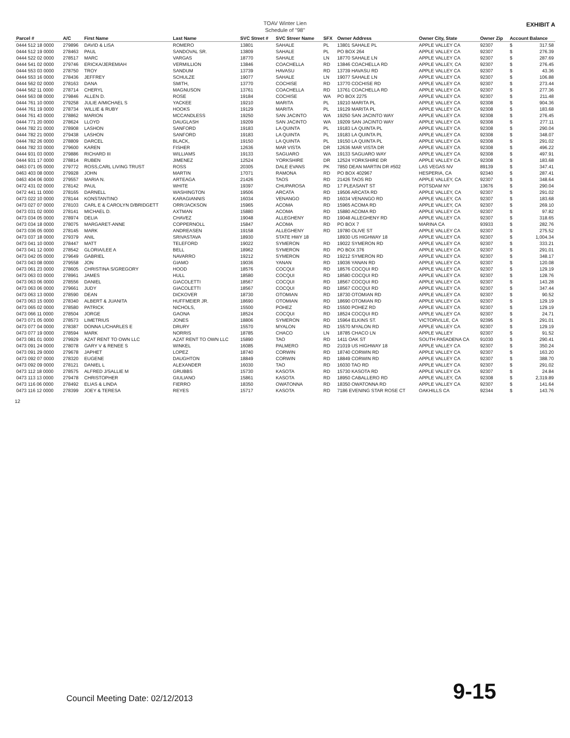TOAV Winter Lien
Schedule of "98"
EXHIBIT A
| Parcel # | A/C | First Name | Last Name | SVC Street # | SVC Streer Name | SFX | Owner Address | Owner City, State | Owner Zip | Account Balance | |
| --- | --- | --- | --- | --- | --- | --- | --- | --- | --- | --- | --- |
| 0444 512 18 0000 | 279896 | DAVID & LISA | ROMERO | 13801 | SAHALE | PL | 13801 SAHALE PL | APPLE VALLEY CA | 92307 | $ | 317.58 |
| 0444 512 19 0000 | 278463 | PAUL | SANDOVAL SR. | 13809 | SAHALE | PL | PO BOX 264 | APPLE VALLEY CA | 92307 | $ | 276.39 |
| 0444 522 02 0000 | 278517 | MARC | VARGAS | 18770 | SAHALE | LN | 18770 SAHALE LN | APPLE VALLEY CA | 92307 | $ | 287.69 |
| 0444 541 02 0000 | 279746 | ERICKA/JEREMIAH | VERMILLION | 13846 | COACHELLA | RD | 13846 COACHELLA RD | APPLE VALLEY, CA | 92307 | $ | 276.45 |
| 0444 553 03 0000 | 278750 | TROY | SANDUM | 13739 | HAVASU | RD | 13739 HAVASU RD | APPLE VALLEY CA | 92307 | $ | 43.36 |
| 0444 553 16 0000 | 278436 | JEFFREY | SCHULZE | 19077 | SAHALE | LN | 19077 SAHALE LN | APPLE VALLEY CA | 92307 | $ | 106.88 |
| 0444 562 02 0000 | 278163 | DANA | SMITH, | 13770 | COCHISE | RD | 13770 COCHISE RD | APPLE VALLEY CA | 92307 | $ | 273.44 |
| 0444 562 11 0000 | 278714 | CHERYL | MAGNUSON | 13761 | COACHELLA | RD | 13761 COACHELLA RD | APPLE VALLEY CA | 92307 | $ | 277.36 |
| 0444 563 08 0000 | 279846 | ALLEN D. | ROSE | 19184 | COCHISE | WA | PO BOX 2275 | APPLE VALLEY CA | 92307 | $ | 211.48 |
| 0444 761 10 0000 | 279258 | JULIE A/MICHAEL S | YACKEE | 19210 | MARITA | PL | 19210 MARITA PL | APPLE VALLEY CA | 92308 | $ | 904.36 |
| 0444 761 19 0000 | 278734 | WILLIE & RUBY | HOOKS | 19129 | MARITA | PL | 19129 MARITA PL | APPLE VALLEY CA | 92308 | $ | 183.68 |
| 0444 761 43 0000 | 278862 | MARION | MCCANDLESS | 19250 | SAN JACINTO | WA | 19250 SAN JACINTO WAY | APPLE VALLEY CA | 92308 | $ | 276.45 |
| 0444 771 20 0000 | 278624 | LLOYD | DAUGLASH | 19209 | SAN JACINTO | WA | 19209 SAN JACINTO WAY | APPLE VALLEY CA | 92308 | $ | 277.11 |
| 0444 782 21 0000 | 278908 | LASHON | SANFORD | 19183 | LA QUINTA | PL | 19183 LA QUINTA PL | APPLE VALLEY CA | 92308 | $ | 290.04 |
| 0444 782 21 0000 | 279438 | LASHON | SANFORD | 19183 | LA QUINTA | PL | 19183 LA QUINTA PL | APPLE VALLEY CA | 92308 | $ | 348.07 |
| 0444 782 26 0000 | 278809 | DARCEL | BLACK, | 19150 | LA QUINTA | PL | 19150 LA QUINTA PL | APPLE VALLEY CA | 92308 | $ | 291.02 |
| 0444 782 33 0000 | 279600 | KAREN | FISHER | 12636 | MAR VISTA | DR | 12636 MAR VISTA DR | APPLE VALLEY CA | 92308 | $ | 496.22 |
| 0444 931 03 0000 | 279886 | RICHARD III | WILLIAMS | 19133 | SAGUARO | WA | 19133 SAGUARO WAY | APPLE VALLEY CA | 92308 | $ | 497.91 |
| 0444 931 17 0000 | 278814 | RUBEN | JIMENEZ | 12524 | YORKSHIRE | DR | 12524 YORKSHIRE DR | APPLE VALLEY CA | 92308 | $ | 183.68 |
| 0463 071 05 0000 | 279772 | ROSS,CARL LIVING TRUST | ROSS | 20305 | DALE EVANS | PK | 7850 DEAN MARTIN DR #502 | LAS VEGAS NV | 89139 | $ | 347.41 |
| 0463 403 08 0000 | 279928 | JOHN | MARTIN | 17071 | RAMONA | RD | PO BOX 402967 | HESPERIA, CA | 92340 | $ | 287.41 |
| 0463 404 06 0000 | 279557 | MARIA N. | ARTEAGA | 21426 | TAOS | RD | 21426 TAOS RD | APPLE VALLEY, CA | 92307 | $ | 348.64 |
| 0472 431 02 0000 | 278142 | PAUL | WHITE | 19397 | CHUPAROSA | RD | 17 PLEASANT ST | POTSDAM NY | 13676 | $ | 290.04 |
| 0472 441 11 0000 | 278165 | DARNELL | WASHINGTON | 19506 | ARCATA | RD | 19506 ARCATA RD | APPLE VALLEY, CA | 92307 | $ | 291.02 |
| 0473 022 10 0000 | 278144 | KONSTANTINO | KARAGIANNIS | 16034 | VENANGO | RD | 16034 VENANGO RD | APPLE VALLEY, CA | 92307 | $ | 183.68 |
| 0473 027 07 0000 | 278103 | CARL E & CAROLYN D/BRIDGETT | ORR/JACKSON | 15965 | ACOMA | RD | 15965 ACOMA RD | APPLE VALLEY, CA | 92307 | $ | 269.10 |
| 0473 031 02 0000 | 278141 | MICHAEL D. | AXTMAN | 15880 | ACOMA | RD | 15880 ACOMA RD | APPLE VALLEY CA | 92307 | $ | 97.82 |
| 0473 034 05 0000 | 278974 | DELIA | CHAVEZ | 19048 | ALLEGHENY | RD | 19048 ALLEGHENY RD | APPLE VALLEY CA | 92307 | $ | 318.65 |
| 0473 034 18 0000 | 278075 | MARGARET-ANNE | COPPERNOLL | 15847 | ACOMA | RD | PO BOX 7 | MARINA CA | 93933 | $ | 282.76 |
| 0473 036 05 0000 | 278145 | MARK | ANDREASEN | 19158 | ALLEGHENY | RD | 19780 OLIVE ST | APPLE VALLEY CA | 92307 | $ | 275.52 |
| 0473 037 18 0000 | 279379 | ANIL | SRIVASTAVA | 18930 | STATE HWY 18 | | 18930 US HIGHWAY 18 | APPLE VALLEY CA | 92307 | $ | 1,004.34 |
| 0473 041 10 0000 | 278447 | MATT | TELEFORD | 19022 | SYMERON | RD | 19022 SYMERON RD | APPLE VALLEY CA | 92307 | $ | 333.21 |
| 0473 041 12 0000 | 278542 | GLORIA/LEE A | BELL | 18962 | SYMERON | RD | PO BOX 376 | APPLE VALLEY CA | 92307 | $ | 291.01 |
| 0473 042 05 0000 | 279649 | GABRIEL | NAVARRO | 19212 | SYMERON | RD | 19212 SYMERON RD | APPLE VALLEY CA | 92307 | $ | 348.17 |
| 0473 043 08 0000 | 279558 | JON | GIAMO | 19036 | YANAN | RD | 19036 YANAN RD | APPLE VALLEY CA | 92307 | $ | 120.08 |
| 0473 061 23 0000 | 278605 | CHRISTINA S/GREGORY | HOOD | 18576 | COCQUI | RD | 18576 COCQUI RD | APPLE VALLEY CA | 92307 | $ | 129.19 |
| 0473 063 03 0000 | 278961 | JAMES | HULL | 18580 | COCQUI | RD | 18580 COCQUI RD | APPLE VALLEY CA | 92307 | $ | 128.76 |
| 0473 063 06 0000 | 278556 | DANIEL | GIACOLETTI | 18567 | COCQUI | RD | 18567 COCQUI RD | APPLE VALLEY CA | 92307 | $ | 143.28 |
| 0473 063 06 0000 | 279661 | JUDY | GIACOLETTI | 18567 | COCQUI | RD | 18567 COCQUI RD | APPLE VALLEY CA | 92307 | $ | 347.44 |
| 0473 063 13 0000 | 278590 | DEAN | DICKOVER | 18730 | OTOMIAN | RD | 18730 OTOMIAN RD | APPLE VALLEY CA | 92307 | $ | 90.52 |
| 0473 063 15 0000 | 278340 | ALBERT & JUANITA | HUFFMEIER JR. | 18690 | OTOMIAN | RD | 18690 OTOMIAN RD | APPLE VALLEY CA | 92307 | $ | 129.19 |
| 0473 065 02 0000 | 278580 | PATRICK | NICHOLS, | 15500 | POHEZ | RD | 15500 POHEZ RD | APPLE VALLEY CA | 92307 | $ | 129.19 |
| 0473 066 11 0000 | 278504 | JORGE | GAONA | 18524 | COCQUI | RD | 18524 COCQUI RD | APPLE VALLEY CA | 92307 | $ | 24.71 |
| 0473 071 05 0000 | 278573 | LIMETRIUS | JONES | 18806 | SYMERON | RD | 15964 ELKINS ST. | VICTORVILLE, CA | 92395 | $ | 291.01 |
| 0473 077 04 0000 | 278387 | DONNA L/CHARLES E | DRURY | 15570 | MYALON | RD | 15570 MYALON RD | APPLE VALLEY CA | 92307 | $ | 129.19 |
| 0473 077 19 0000 | 278594 | MARK | NORRIS | 18785 | CHACO | LN | 18785 CHACO LN | APPLE VALLEY | 92307 | $ | 91.52 |
| 0473 081 01 0000 | 279929 | AZAT RENT TO OWN LLC | AZAT RENT TO OWN LLC | 15890 | TAO | RD | 1411 OAK ST | SOUTH PASADENA CA | 91030 | $ | 290.41 |
| 0473 091 24 0000 | 278078 | GARY V & RENEE S | WINKEL | 16085 | PALMERO | RD | 21019 US HIGHWAY 18 | APPLE VALLEY CA | 92307 | $ | 350.24 |
| 0473 091 29 0000 | 279678 | JAPHET | LOPEZ | 18740 | CORWIN | RD | 18740 CORWIN RD | APPLE VALLEY CA | 92307 | $ | 163.20 |
| 0473 092 07 0000 | 278320 | EUGENE | DAUGHTON | 18849 | CORWIN | RD | 18849 CORWIN RD | APPLE VALLEY CA | 92307 | $ | 388.70 |
| 0473 092 09 0000 | 278121 | DANIEL L | ALEXANDER | 16030 | TAO | RD | 16030 TAO RD | APPLE VALLEY CA | 92307 | $ | 291.02 |
| 0473 112 18 0000 | 278575 | ALFRED J/SALLIE M | GRUBBS | 15730 | KASOTA | RD | 15730 KASOTA RD | APPLE VALLEY CA | 92307 | $ | 24.84 |
| 0473 113 13 0000 | 279478 | CHRISTOPHER | GIULIANO | 15861 | KASOTA | RD | 18950 CABALLERO RD | APPLE VALLEY, CA | 92308 | $ | 2,319.89 |
| 0473 116 06 0000 | 278492 | ELIAS & LINDA | FIERRO | 18350 | OWATONNA | RD | 18350 OWATONNA RD | APPLE VALLEY CA | 92307 | $ | 141.64 |
| 0473 116 12 0000 | 278399 | JOEY & TERESA | REYES | 15717 | KASOTA | RD | 7186 EVENING STAR ROSE CT | OAKHILLS CA | 92344 | $ | 143.76 |
12
Council Meeting Date: 02/12/2013 9-15